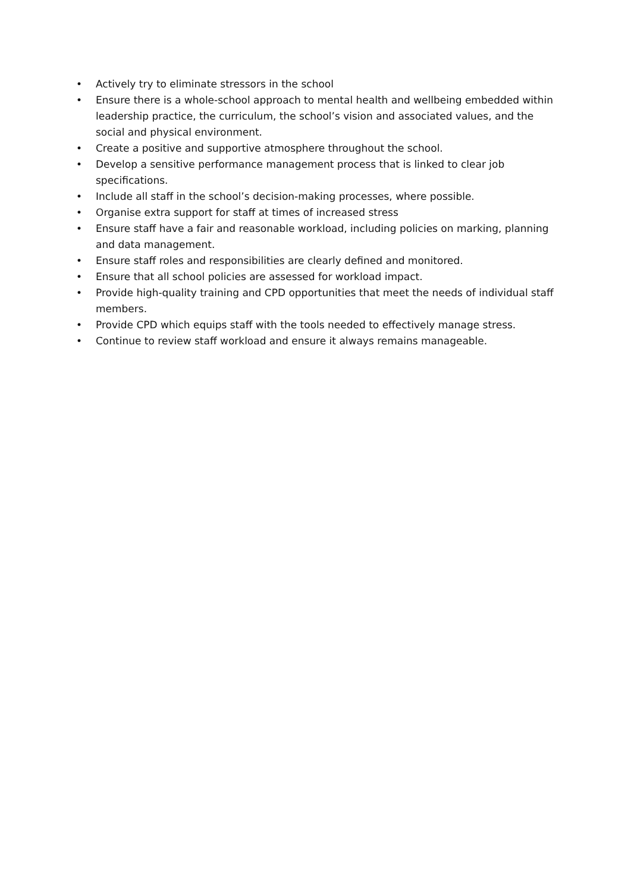• Actively try to eliminate stressors in the school
• Ensure there is a whole-school approach to mental health and wellbeing embedded within leadership practice, the curriculum, the school’s vision and associated values, and the social and physical environment.
• Create a positive and supportive atmosphere throughout the school.
• Develop a sensitive performance management process that is linked to clear job specifications.
• Include all staff in the school’s decision-making processes, where possible.
• Organise extra support for staff at times of increased stress
• Ensure staff have a fair and reasonable workload, including policies on marking, planning and data management.
• Ensure staff roles and responsibilities are clearly defined and monitored.
• Ensure that all school policies are assessed for workload impact.
• Provide high-quality training and CPD opportunities that meet the needs of individual staff members.
• Provide CPD which equips staff with the tools needed to effectively manage stress.
• Continue to review staff workload and ensure it always remains manageable.